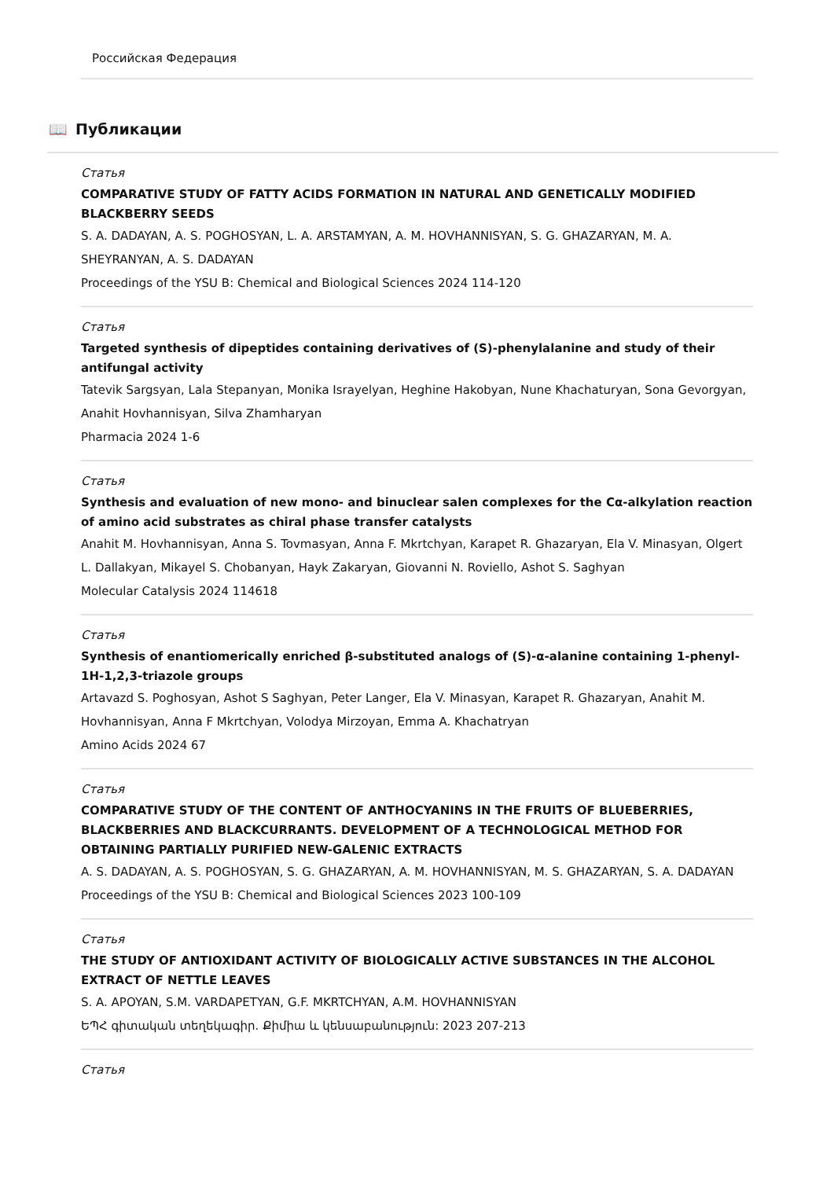Российская Федерация
📖 Публикации
Статья
COMPARATIVE STUDY OF FATTY ACIDS FORMATION IN NATURAL AND GENETICALLY MODIFIED BLACKBERRY SEEDS
S. A. DADAYAN, A. S. POGHOSYAN, L. A. ARSTAMYAN, A. M. HOVHANNISYAN, S. G. GHAZARYAN, M. A. SHEYRANYAN, A. S. DADAYAN
Proceedings of the YSU B: Chemical and Biological Sciences 2024 114-120
Статья
Targeted synthesis of dipeptides containing derivatives of (S)-phenylalanine and study of their antifungal activity
Tatevik Sargsyan, Lala Stepanyan, Monika Israyelyan, Heghine Hakobyan, Nune Khachaturyan, Sona Gevorgyan, Anahit Hovhannisyan, Silva Zhamharyan
Pharmacia 2024 1-6
Статья
Synthesis and evaluation of new mono- and binuclear salen complexes for the Cα-alkylation reaction of amino acid substrates as chiral phase transfer catalysts
Anahit M. Hovhannisyan, Anna S. Tovmasyan, Anna F. Mkrtchyan, Karapet R. Ghazaryan, Ela V. Minasyan, Olgert L. Dallakyan, Mikayel S. Chobanyan, Hayk Zakaryan, Giovanni N. Roviello, Ashot S. Saghyan
Molecular Catalysis 2024 114618
Статья
Synthesis of enantiomerically enriched β-substituted analogs of (S)-α-alanine containing 1-phenyl-1H-1,2,3-triazole groups
Artavazd S. Poghosyan, Ashot S Saghyan, Peter Langer, Ela V. Minasyan, Karapet R. Ghazaryan, Anahit M. Hovhannisyan, Anna F Mkrtchyan, Volodya Mirzoyan, Emma A. Khachatryan
Amino Acids 2024 67
Статья
COMPARATIVE STUDY OF THE CONTENT OF ANTHOCYANINS IN THE FRUITS OF BLUEBERRIES, BLACKBERRIES AND BLACKCURRANTS. DEVELOPMENT OF A TECHNOLOGICAL METHOD FOR OBTAINING PARTIALLY PURIFIED NEW-GALENIC EXTRACTS
A. S. DADAYAN, A. S. POGHOSYAN, S. G. GHAZARYAN, A. M. HOVHANNISYAN, M. S. GHAZARYAN, S. A. DADAYAN
Proceedings of the YSU B: Chemical and Biological Sciences 2023 100-109
Статья
THE STUDY OF ANTIOXIDANT ACTIVITY OF BIOLOGICALLY ACTIVE SUBSTANCES IN THE ALCOHOL EXTRACT OF NETTLE LEAVES
S. A. APOYAN, S.M. VARDAPETYAN, G.F. MKRTCHYAN, A.M. HOVHANNISYAN
ԵՊՀ գիտական տեղեկագիր. Քիմիա և կենսաբանություն: 2023 207-213
Статья